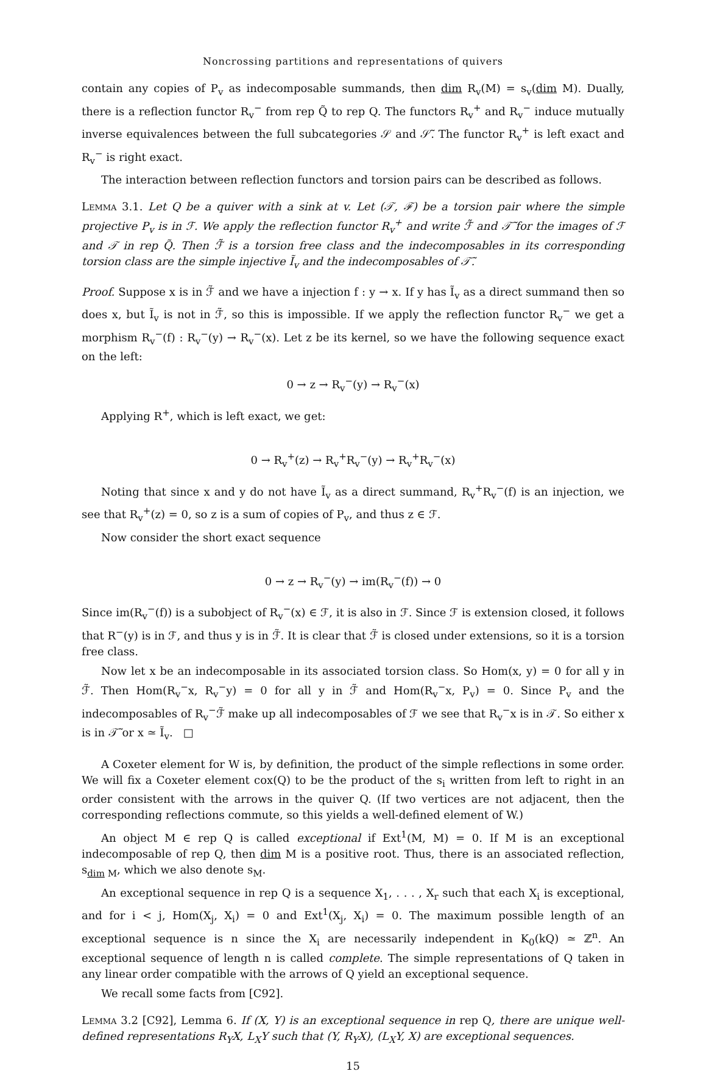Noncrossing partitions and representations of quivers
contain any copies of P<sub>v</sub> as indecomposable summands, then dim R<sub>v</sub>(M) = s<sub>v</sub>(dim M). Dually, there is a reflection functor R<sub>v</sub><sup>−</sup> from rep Q̃ to rep Q. The functors R<sub>v</sub><sup>+</sup> and R<sub>v</sub><sup>−</sup> induce mutually inverse equivalences between the full subcategories 𝒮 and 𝒮̃. The functor R<sub>v</sub><sup>+</sup> is left exact and R<sub>v</sub><sup>−</sup> is right exact.
The interaction between reflection functors and torsion pairs can be described as follows.
Lemma 3.1. Let Q be a quiver with a sink at v. Let (𝒯, ℱ) be a torsion pair where the simple projective P<sub>v</sub> is in ℱ. We apply the reflection functor R<sub>v</sub><sup>+</sup> and write ℱ̃ and 𝒯̃ for the images of ℱ and 𝒯 in rep Q̃. Then ℱ̃ is a torsion free class and the indecomposables in its corresponding torsion class are the simple injective Ĩ<sub>v</sub> and the indecomposables of 𝒯̃.
Proof. Suppose x is in ℱ̃ and we have a injection f : y → x. If y has Ĩ<sub>v</sub> as a direct summand then so does x, but Ĩ<sub>v</sub> is not in ℱ̃, so this is impossible. If we apply the reflection functor R<sub>v</sub><sup>−</sup> we get a morphism R<sub>v</sub><sup>−</sup>(f) : R<sub>v</sub><sup>−</sup>(y) → R<sub>v</sub><sup>−</sup>(x). Let z be its kernel, so we have the following sequence exact on the left:
0 → z → R<sub>v</sub><sup>−</sup>(y) → R<sub>v</sub><sup>−</sup>(x)
Applying R<sup>+</sup>, which is left exact, we get:
0 → R<sub>v</sub><sup>+</sup>(z) → R<sub>v</sub><sup>+</sup>R<sub>v</sub><sup>−</sup>(y) → R<sub>v</sub><sup>+</sup>R<sub>v</sub><sup>−</sup>(x)
Noting that since x and y do not have Ĩ<sub>v</sub> as a direct summand, R<sub>v</sub><sup>+</sup>R<sub>v</sub><sup>−</sup>(f) is an injection, we see that R<sub>v</sub><sup>+</sup>(z) = 0, so z is a sum of copies of P<sub>v</sub>, and thus z ∈ ℱ.
Now consider the short exact sequence
0 → z → R<sub>v</sub><sup>−</sup>(y) → im(R<sub>v</sub><sup>−</sup>(f)) → 0
Since im(R<sub>v</sub><sup>−</sup>(f)) is a subobject of R<sub>v</sub><sup>−</sup>(x) ∈ ℱ, it is also in ℱ. Since ℱ is extension closed, it follows that R<sup>−</sup>(y) is in ℱ, and thus y is in ℱ̃. It is clear that ℱ̃ is closed under extensions, so it is a torsion free class.
Now let x be an indecomposable in its associated torsion class. So Hom(x, y) = 0 for all y in ℱ̃. Then Hom(R<sub>v</sub><sup>−</sup>x, R<sub>v</sub><sup>−</sup>y) = 0 for all y in ℱ̃ and Hom(R<sub>v</sub><sup>−</sup>x, P<sub>v</sub>) = 0. Since P<sub>v</sub> and the indecomposables of R<sub>v</sub><sup>−</sup>ℱ̃ make up all indecomposables of ℱ we see that R<sub>v</sub><sup>−</sup>x is in 𝒯. So either x is in 𝒯̃ or x ≃ Ĩ<sub>v</sub>. □
A Coxeter element for W is, by definition, the product of the simple reflections in some order. We will fix a Coxeter element cox(Q) to be the product of the s<sub>i</sub> written from left to right in an order consistent with the arrows in the quiver Q. (If two vertices are not adjacent, then the corresponding reflections commute, so this yields a well-defined element of W.)
An object M ∈ rep Q is called exceptional if Ext<sup>1</sup>(M, M) = 0. If M is an exceptional indecomposable of rep Q, then dim M is a positive root. Thus, there is an associated reflection, s<sub>dim M</sub>, which we also denote s<sub>M</sub>.
An exceptional sequence in rep Q is a sequence X<sub>1</sub>, . . . , X<sub>r</sub> such that each X<sub>i</sub> is exceptional, and for i < j, Hom(X<sub>j</sub>, X<sub>i</sub>) = 0 and Ext<sup>1</sup>(X<sub>j</sub>, X<sub>i</sub>) = 0. The maximum possible length of an exceptional sequence is n since the X<sub>i</sub> are necessarily independent in K<sub>0</sub>(kQ) ≃ ℤ<sup>n</sup>. An exceptional sequence of length n is called complete. The simple representations of Q taken in any linear order compatible with the arrows of Q yield an exceptional sequence.
We recall some facts from [C92].
Lemma 3.2 [C92], Lemma 6. If (X, Y) is an exceptional sequence in rep Q, there are unique well-defined representations R<sub>Y</sub>X, L<sub>X</sub>Y such that (Y, R<sub>Y</sub>X), (L<sub>X</sub>Y, X) are exceptional sequences.
15